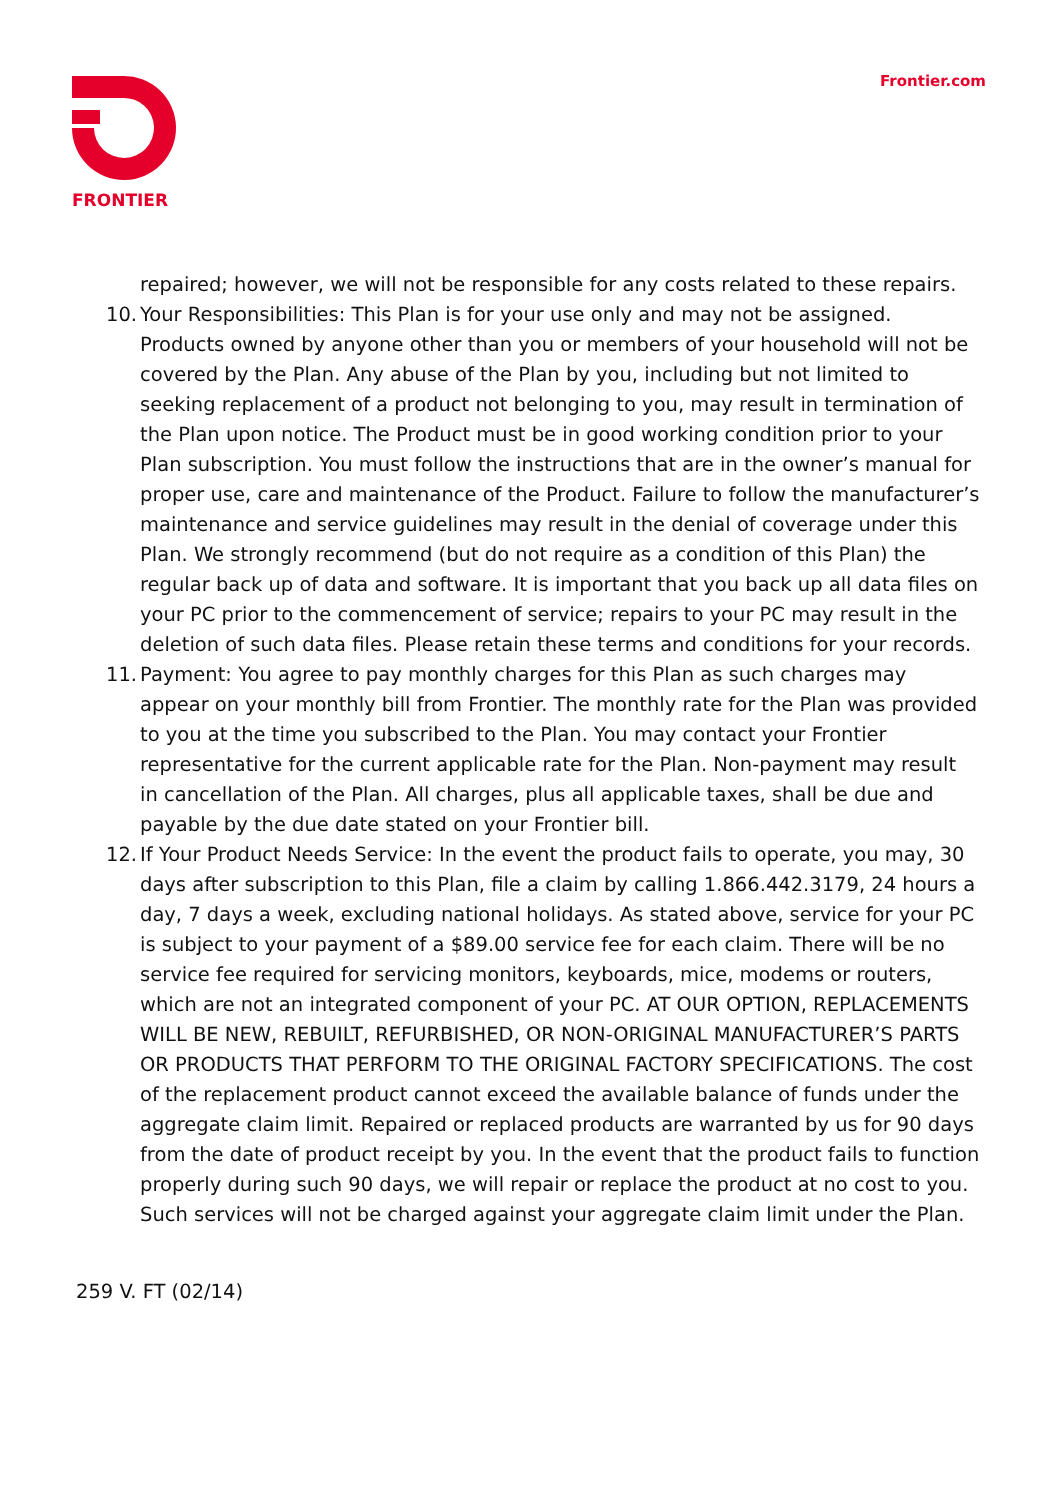FRONTIER Frontier.com
repaired; however, we will not be responsible for any costs related to these repairs.
10. Your Responsibilities: This Plan is for your use only and may not be assigned. Products owned by anyone other than you or members of your household will not be covered by the Plan. Any abuse of the Plan by you, including but not limited to seeking replacement of a product not belonging to you, may result in termination of the Plan upon notice. The Product must be in good working condition prior to your Plan subscription. You must follow the instructions that are in the owner’s manual for proper use, care and maintenance of the Product. Failure to follow the manufacturer’s maintenance and service guidelines may result in the denial of coverage under this Plan. We strongly recommend (but do not require as a condition of this Plan) the regular back up of data and software. It is important that you back up all data files on your PC prior to the commencement of service; repairs to your PC may result in the deletion of such data files. Please retain these terms and conditions for your records.
11. Payment: You agree to pay monthly charges for this Plan as such charges may appear on your monthly bill from Frontier. The monthly rate for the Plan was provided to you at the time you subscribed to the Plan. You may contact your Frontier representative for the current applicable rate for the Plan. Non-payment may result in cancellation of the Plan. All charges, plus all applicable taxes, shall be due and payable by the due date stated on your Frontier bill.
12. If Your Product Needs Service: In the event the product fails to operate, you may, 30 days after subscription to this Plan, file a claim by calling 1.866.442.3179, 24 hours a day, 7 days a week, excluding national holidays. As stated above, service for your PC is subject to your payment of a $89.00 service fee for each claim. There will be no service fee required for servicing monitors, keyboards, mice, modems or routers, which are not an integrated component of your PC. AT OUR OPTION, REPLACEMENTS WILL BE NEW, REBUILT, REFURBISHED, OR NON-ORIGINAL MANUFACTURER’S PARTS OR PRODUCTS THAT PERFORM TO THE ORIGINAL FACTORY SPECIFICATIONS. The cost of the replacement product cannot exceed the available balance of funds under the aggregate claim limit. Repaired or replaced products are warranted by us for 90 days from the date of product receipt by you. In the event that the product fails to function properly during such 90 days, we will repair or replace the product at no cost to you. Such services will not be charged against your aggregate claim limit under the Plan.
259 V. FT (02/14)